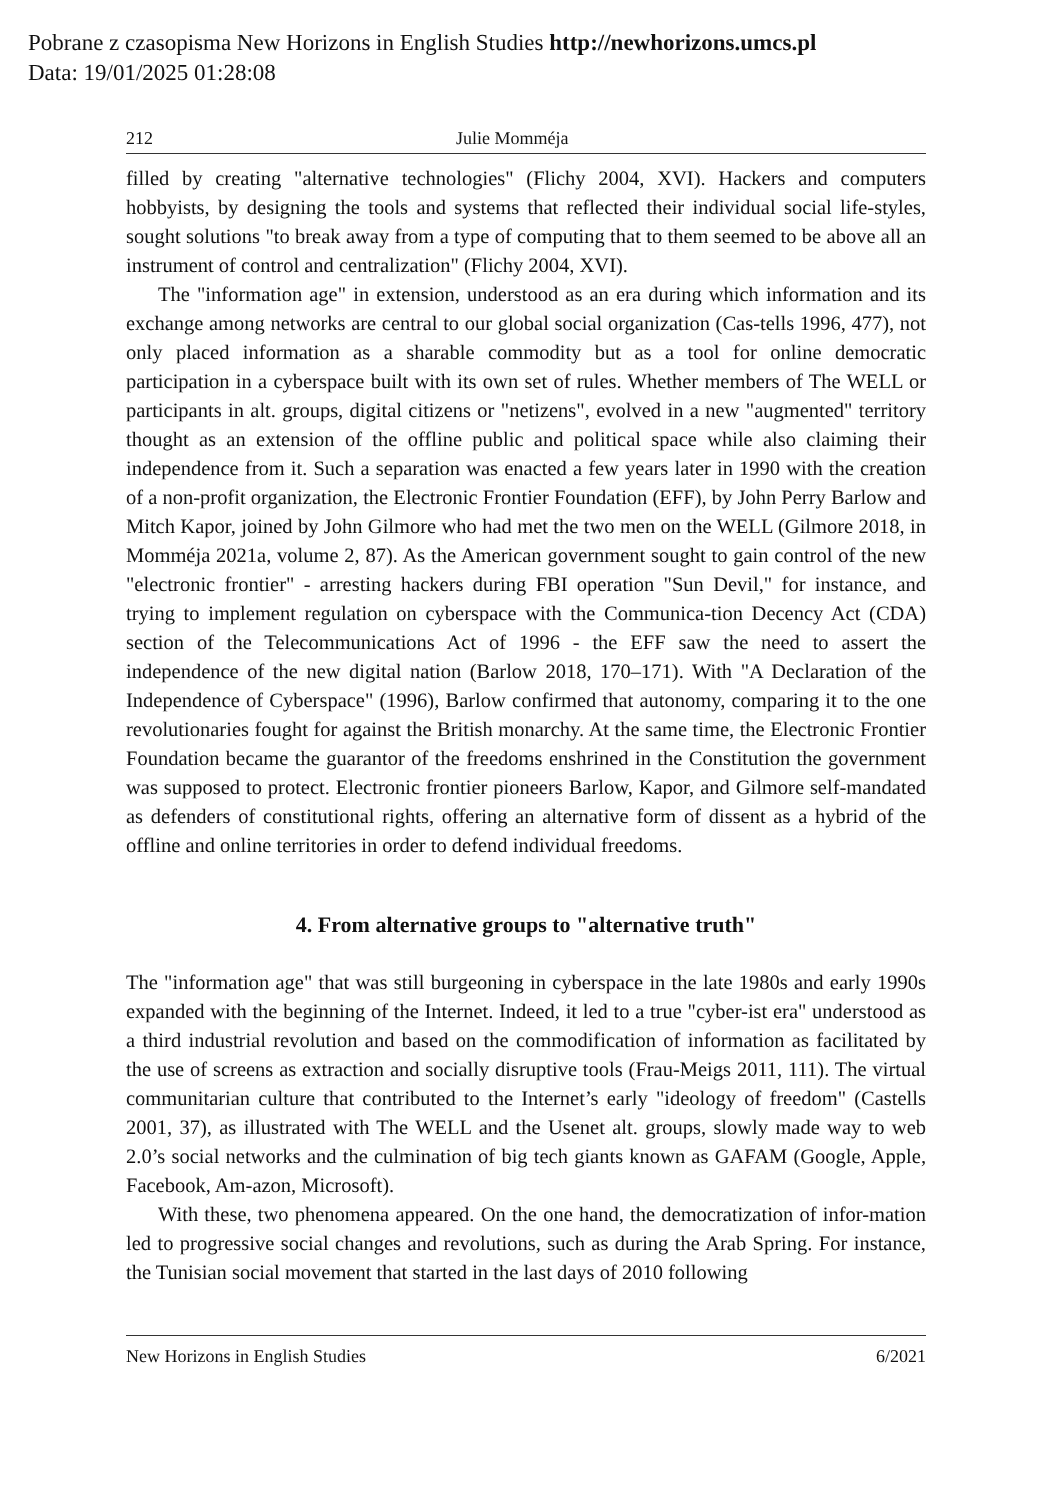Pobrane z czasopisma New Horizons in English Studies http://newhorizons.umcs.pl
Data: 19/01/2025 01:28:08
212 Julie Momméja
filled by creating "alternative technologies" (Flichy 2004, XVI). Hackers and computers hobbyists, by designing the tools and systems that reflected their individual social life-styles, sought solutions "to break away from a type of computing that to them seemed to be above all an instrument of control and centralization" (Flichy 2004, XVI).
The "information age" in extension, understood as an era during which information and its exchange among networks are central to our global social organization (Cas-tells 1996, 477), not only placed information as a sharable commodity but as a tool for online democratic participation in a cyberspace built with its own set of rules. Whether members of The WELL or participants in alt. groups, digital citizens or "netizens", evolved in a new "augmented" territory thought as an extension of the offline public and political space while also claiming their independence from it. Such a separation was enacted a few years later in 1990 with the creation of a non-profit organization, the Electronic Frontier Foundation (EFF), by John Perry Barlow and Mitch Kapor, joined by John Gilmore who had met the two men on the WELL (Gilmore 2018, in Momméja 2021a, volume 2, 87). As the American government sought to gain control of the new "electronic frontier" - arresting hackers during FBI operation "Sun Devil," for instance, and trying to implement regulation on cyberspace with the Communica-tion Decency Act (CDA) section of the Telecommunications Act of 1996 - the EFF saw the need to assert the independence of the new digital nation (Barlow 2018, 170–171). With "A Declaration of the Independence of Cyberspace" (1996), Barlow confirmed that autonomy, comparing it to the one revolutionaries fought for against the British monarchy. At the same time, the Electronic Frontier Foundation became the guarantor of the freedoms enshrined in the Constitution the government was supposed to protect. Electronic frontier pioneers Barlow, Kapor, and Gilmore self-mandated as defenders of constitutional rights, offering an alternative form of dissent as a hybrid of the offline and online territories in order to defend individual freedoms.
4. From alternative groups to "alternative truth"
The "information age" that was still burgeoning in cyberspace in the late 1980s and early 1990s expanded with the beginning of the Internet. Indeed, it led to a true "cyber-ist era" understood as a third industrial revolution and based on the commodification of information as facilitated by the use of screens as extraction and socially disruptive tools (Frau-Meigs 2011, 111). The virtual communitarian culture that contributed to the Internet’s early "ideology of freedom" (Castells 2001, 37), as illustrated with The WELL and the Usenet alt. groups, slowly made way to web 2.0’s social networks and the culmination of big tech giants known as GAFAM (Google, Apple, Facebook, Am-azon, Microsoft).
With these, two phenomena appeared. On the one hand, the democratization of infor-mation led to progressive social changes and revolutions, such as during the Arab Spring. For instance, the Tunisian social movement that started in the last days of 2010 following
New Horizons in English Studies 6/2021